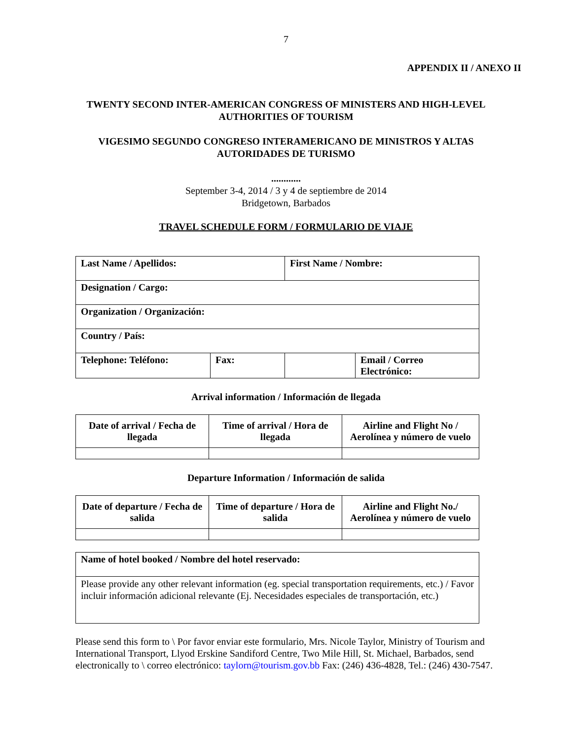7
APPENDIX II / ANEXO II
TWENTY SECOND INTER-AMERICAN CONGRESS OF MINISTERS AND HIGH-LEVEL AUTHORITIES OF TOURISM
VIGESIMO SEGUNDO CONGRESO INTERAMERICANO DE MINISTROS Y ALTAS AUTORIDADES DE TURISMO
............
September 3-4, 2014 / 3 y 4 de septiembre de 2014
Bridgetown, Barbados
TRAVEL SCHEDULE FORM / FORMULARIO DE VIAJE
| Last Name / Apellidos: | | First Name / Nombre: | |
| Designation / Cargo: | | | |
| Organization / Organización: | | | |
| Country / País: | | | |
| Telephone: Teléfono: | Fax: | | Email / Correo Electrónico: |
Arrival information / Información de llegada
| Date of arrival / Fecha de llegada | Time of arrival / Hora de llegada | Airline and Flight No / Aerolínea y número de vuelo |
Departure Information / Información de salida
| Date of departure / Fecha de salida | Time of departure / Hora de salida | Airline and Flight No./ Aerolínea y número de vuelo |
| Name of hotel booked / Nombre del hotel reservado: |
| Please provide any other relevant information (eg. special transportation requirements, etc.) / Favor incluir información adicional relevante (Ej. Necesidades especiales de transportación, etc.) |
Please send this form to \ Por favor enviar este formulario, Mrs. Nicole Taylor, Ministry of Tourism and International Transport, Llyod Erskine Sandiford Centre, Two Mile Hill, St. Michael, Barbados, send electronically to \ correo electrónico: taylorn@tourism.gov.bb Fax: (246) 436-4828, Tel.: (246) 430-7547.